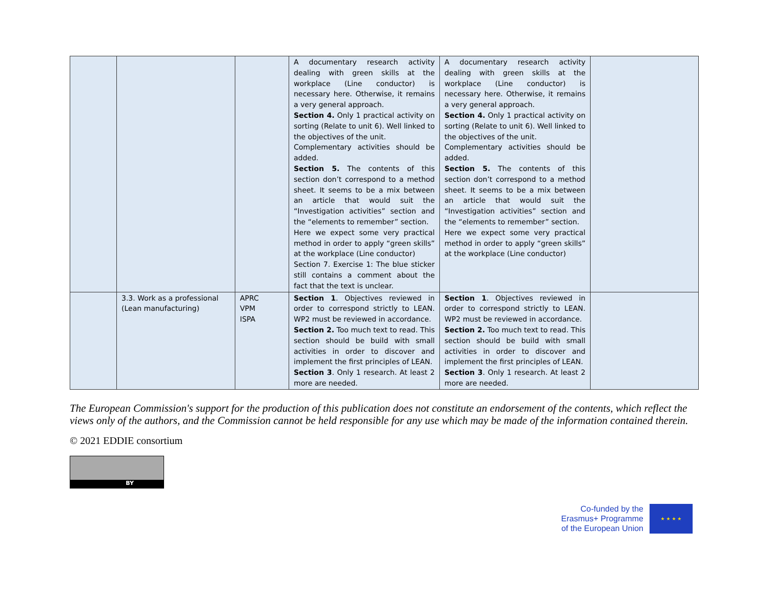| | | | A documentary research activity dealing with green skills at the workplace (Line conductor) is necessary here. Otherwise, it remains a very general approach. Section 4. Only 1 practical activity on sorting (Relate to unit 6). Well linked to the objectives of the unit. Complementary activities should be added. Section 5. The contents of this section don’t correspond to a method sheet. It seems to be a mix between an article that would suit the “Investigation activities” section and the “elements to remember” section. Here we expect some very practical method in order to apply “green skills” at the workplace (Line conductor) Section 7. Exercise 1: The blue sticker still contains a comment about the fact that the text is unclear. | A documentary research activity dealing with green skills at the workplace (Line conductor) is necessary here. Otherwise, it remains a very general approach. Section 4. Only 1 practical activity on sorting (Relate to unit 6). Well linked to the objectives of the unit. Complementary activities should be added. Section 5. The contents of this section don’t correspond to a method sheet. It seems to be a mix between an article that would suit the “Investigation activities” section and the “elements to remember” section. Here we expect some very practical method in order to apply “green skills” at the workplace (Line conductor) | |
| | 3.3. Work as a professional (Lean manufacturing) | APRC VPM ISPA | Section 1 . Objectives reviewed in order to correspond strictly to LEAN. WP2 must be reviewed in accordance. Section 2. Too much text to read. This section should be build with small activities in order to discover and implement the first principles of LEAN. Section 3 . Only 1 research. At least 2 more are needed. | Section 1 . Objectives reviewed in order to correspond strictly to LEAN. WP2 must be reviewed in accordance. Section 2. Too much text to read. This section should be build with small activities in order to discover and implement the first principles of LEAN. Section 3 . Only 1 research. At least 2 more are needed. | |
The European Commission's support for the production of this publication does not constitute an endorsement of the contents, which reflect the views only of the authors, and the Commission cannot be held responsible for any use which may be made of the information contained therein.
© 2021 EDDIE consortium
BY
Co-funded by the
Erasmus+ Programme
of the European Union
★ ★ ★ ★